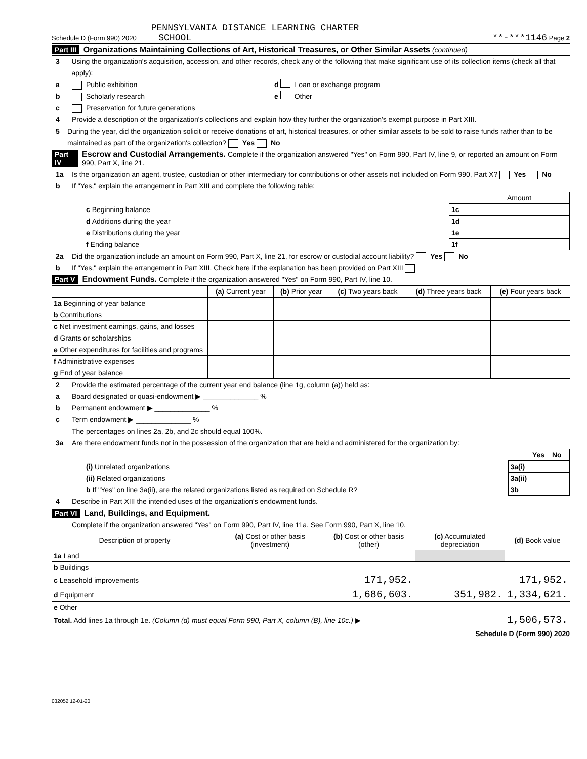PENNSYLVANIA DISTANCE LEARNING CHARTER
Schedule D (Form 990) 2020 SCHOOL **-***1146 Page 2
Part III Organizations Maintaining Collections of Art, Historical Treasures, or Other Similar Assets (continued)
3 Using the organization's acquisition, accession, and other records, check any of the following that make significant use of its collection items (check all that apply):
a Public exhibition d Loan or exchange program
b Scholarly research e Other
c Preservation for future generations
4 Provide a description of the organization's collections and explain how they further the organization's exempt purpose in Part XIII.
5 During the year, did the organization solicit or receive donations of art, historical treasures, or other similar assets to be sold to raise funds rather than to be maintained as part of the organization's collection? Yes No
Part IV Escrow and Custodial Arrangements. Complete if the organization answered "Yes" on Form 990, Part IV, line 9, or reported an amount on Form 990, Part X, line 21.
1a Is the organization an agent, trustee, custodian or other intermediary for contributions or other assets not included on Form 990, Part X? Yes No
b If "Yes," explain the arrangement in Part XIII and complete the following table:
| | | Amount |
| c Beginning balance | 1c | |
| d Additions during the year | 1d | |
| e Distributions during the year | 1e | |
| f Ending balance | 1f | |
2a Did the organization include an amount on Form 990, Part X, line 21, for escrow or custodial account liability? Yes No
b If "Yes," explain the arrangement in Part XIII. Check here if the explanation has been provided on Part XIII
Part V Endowment Funds. Complete if the organization answered "Yes" on Form 990, Part IV, line 10.
| | (a) Current year | (b) Prior year | (c) Two years back | (d) Three years back | (e) Four years back |
| 1a Beginning of year balance | | | | | |
| b Contributions | | | | | |
| c Net investment earnings, gains, and losses | | | | | |
| d Grants or scholarships | | | | | |
| e Other expenditures for facilities and programs | | | | | |
| f Administrative expenses | | | | | |
| g End of year balance | | | | | |
2 Provide the estimated percentage of the current year end balance (line 1g, column (a)) held as:
a Board designated or quasi-endowment ▶ ______________ %
b Permanent endowment ▶ ______________ %
c Term endowment ▶ ______________ %
The percentages on lines 2a, 2b, and 2c should equal 100%.
3a Are there endowment funds not in the possession of the organization that are held and administered for the organization by:
| | | Yes | No |
| (i) Unrelated organizations | 3a(i) | | |
| (ii) Related organizations | 3a(ii) | | |
| b If "Yes" on line 3a(ii), are the related organizations listed as required on Schedule R? | 3b | | |
4 Describe in Part XIII the intended uses of the organization's endowment funds.
Part VI Land, Buildings, and Equipment.
Complete if the organization answered "Yes" on Form 990, Part IV, line 11a. See Form 990, Part X, line 10.
| Description of property | (a) Cost or other basis (investment) | (b) Cost or other basis (other) | (c) Accumulated depreciation | (d) Book value |
| --- | --- | --- | --- | --- |
| 1a Land | | | | |
| b Buildings | | | | |
| c Leasehold improvements | | 171,952. | | 171,952. |
| d Equipment | | 1,686,603. | 351,982. | 1,334,621. |
| e Other | | | | |
| Total. Add lines 1a through 1e. (Column (d) must equal Form 990, Part X, column (B), line 10c.) ▶ | | | | 1,506,573. |
Schedule D (Form 990) 2020
032052 12-01-20